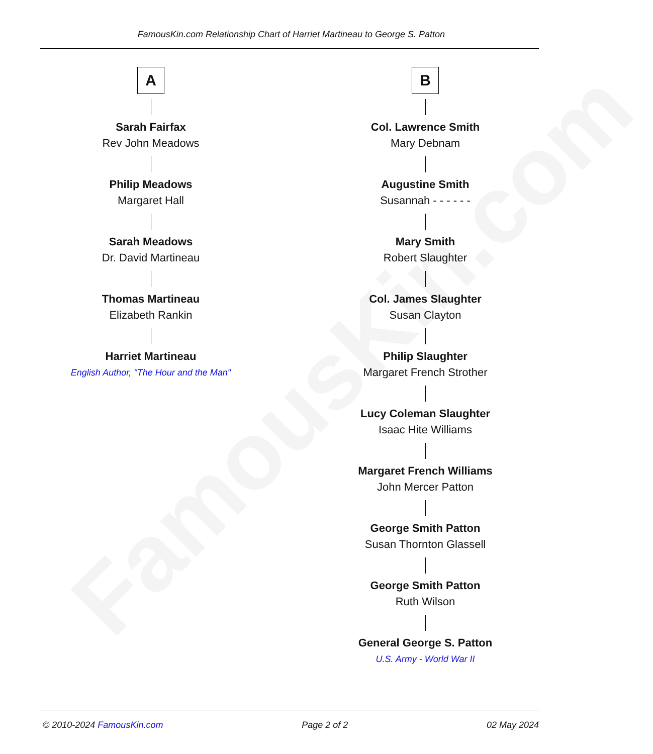FamousKin.com
FamousKin.com Relationship Chart of Harriet Martineau to George S. Patton
A
Sarah Fairfax
Rev John Meadows
Philip Meadows
Margaret Hall
Sarah Meadows
Dr. David Martineau
Thomas Martineau
Elizabeth Rankin
Harriet Martineau
English Author, "The Hour and the Man"
B
Col. Lawrence Smith
Mary Debnam
Augustine Smith
Susannah - - - - - -
Mary Smith
Robert Slaughter
Col. James Slaughter
Susan Clayton
Philip Slaughter
Margaret French Strother
Lucy Coleman Slaughter
Isaac Hite Williams
Margaret French Williams
John Mercer Patton
George Smith Patton
Susan Thornton Glassell
George Smith Patton
Ruth Wilson
General George S. Patton
U.S. Army - World War II
© 2010-2024 FamousKin.com Page 2 of 2 02 May 2024